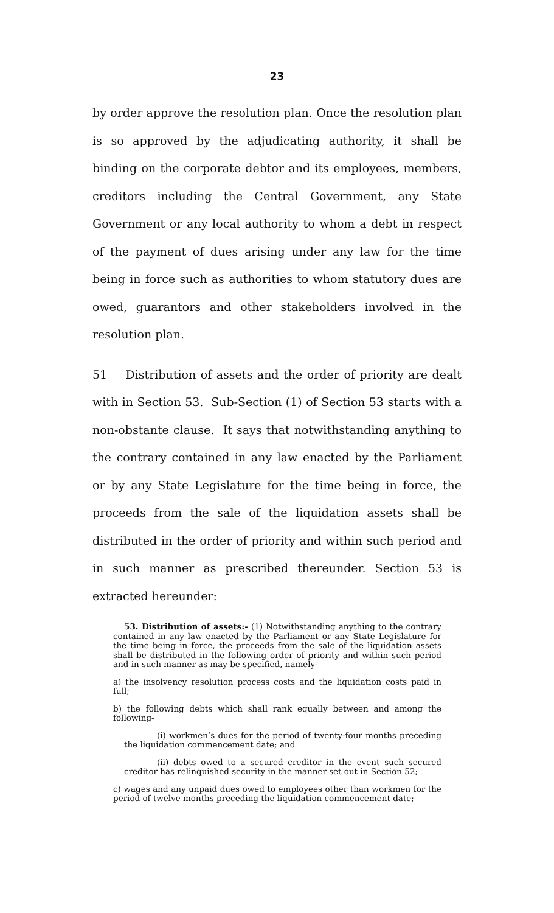23
by order approve the resolution plan. Once the resolution plan is so approved by the adjudicating authority, it shall be binding on the corporate debtor and its employees, members, creditors including the Central Government, any State Government or any local authority to whom a debt in respect of the payment of dues arising under any law for the time being in force such as authorities to whom statutory dues are owed, guarantors and other stakeholders involved in the resolution plan.
51 Distribution of assets and the order of priority are dealt with in Section 53. Sub-Section (1) of Section 53 starts with a non-obstante clause. It says that notwithstanding anything to the contrary contained in any law enacted by the Parliament or by any State Legislature for the time being in force, the proceeds from the sale of the liquidation assets shall be distributed in the order of priority and within such period and in such manner as prescribed thereunder. Section 53 is extracted hereunder:
53. Distribution of assets:- (1) Notwithstanding anything to the contrary contained in any law enacted by the Parliament or any State Legislature for the time being in force, the proceeds from the sale of the liquidation assets shall be distributed in the following order of priority and within such period and in such manner as may be specified, namely-
a) the insolvency resolution process costs and the liquidation costs paid in full;
b) the following debts which shall rank equally between and among the following-
(i) workmen’s dues for the period of twenty-four months preceding the liquidation commencement date; and
(ii) debts owed to a secured creditor in the event such secured creditor has relinquished security in the manner set out in Section 52;
c) wages and any unpaid dues owed to employees other than workmen for the period of twelve months preceding the liquidation commencement date;